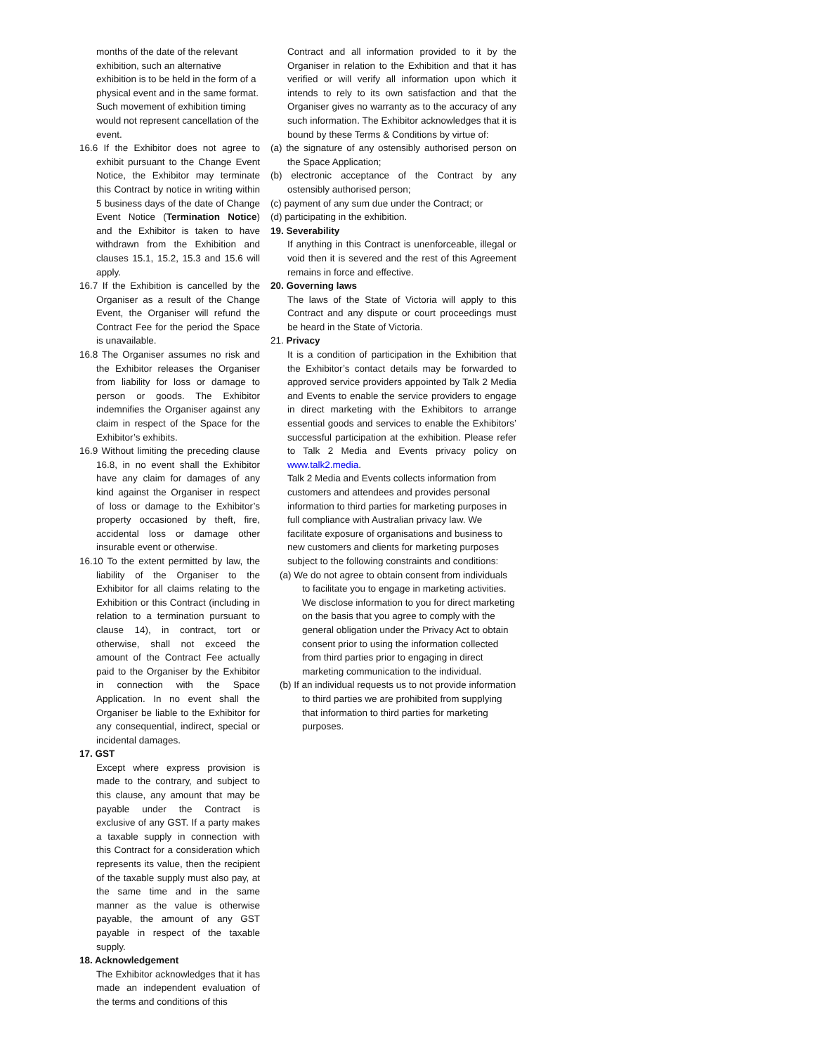months of the date of the relevant exhibition, such an alternative exhibition is to be held in the form of a physical event and in the same format. Such movement of exhibition timing would not represent cancellation of the event.
16.6 If the Exhibitor does not agree to exhibit pursuant to the Change Event Notice, the Exhibitor may terminate this Contract by notice in writing within 5 business days of the date of Change Event Notice (Termination Notice) and the Exhibitor is taken to have withdrawn from the Exhibition and clauses 15.1, 15.2, 15.3 and 15.6 will apply.
16.7 If the Exhibition is cancelled by the Organiser as a result of the Change Event, the Organiser will refund the Contract Fee for the period the Space is unavailable.
16.8 The Organiser assumes no risk and the Exhibitor releases the Organiser from liability for loss or damage to person or goods. The Exhibitor indemnifies the Organiser against any claim in respect of the Space for the Exhibitor’s exhibits.
16.9 Without limiting the preceding clause 16.8, in no event shall the Exhibitor have any claim for damages of any kind against the Organiser in respect of loss or damage to the Exhibitor’s property occasioned by theft, fire, accidental loss or damage other insurable event or otherwise.
16.10 To the extent permitted by law, the liability of the Organiser to the Exhibitor for all claims relating to the Exhibition or this Contract (including in relation to a termination pursuant to clause 14), in contract, tort or otherwise, shall not exceed the amount of the Contract Fee actually paid to the Organiser by the Exhibitor in connection with the Space Application. In no event shall the Organiser be liable to the Exhibitor for any consequential, indirect, special or incidental damages.
17. GST
Except where express provision is made to the contrary, and subject to this clause, any amount that may be payable under the Contract is exclusive of any GST. If a party makes a taxable supply in connection with this Contract for a consideration which represents its value, then the recipient of the taxable supply must also pay, at the same time and in the same manner as the value is otherwise payable, the amount of any GST payable in respect of the taxable supply.
18. Acknowledgement
The Exhibitor acknowledges that it has made an independent evaluation of the terms and conditions of this
Contract and all information provided to it by the Organiser in relation to the Exhibition and that it has verified or will verify all information upon which it intends to rely to its own satisfaction and that the Organiser gives no warranty as to the accuracy of any such information. The Exhibitor acknowledges that it is bound by these Terms & Conditions by virtue of:
(a) the signature of any ostensibly authorised person on the Space Application;
(b) electronic acceptance of the Contract by any ostensibly authorised person;
(c) payment of any sum due under the Contract; or
(d) participating in the exhibition.
19. Severability
If anything in this Contract is unenforceable, illegal or void then it is severed and the rest of this Agreement remains in force and effective.
20. Governing laws
The laws of the State of Victoria will apply to this Contract and any dispute or court proceedings must be heard in the State of Victoria.
21. Privacy
It is a condition of participation in the Exhibition that the Exhibitor’s contact details may be forwarded to approved service providers appointed by Talk 2 Media and Events to enable the service providers to engage in direct marketing with the Exhibitors to arrange essential goods and services to enable the Exhibitors’ successful participation at the exhibition. Please refer to Talk 2 Media and Events privacy policy on www.talk2.media.
Talk 2 Media and Events collects information from customers and attendees and provides personal information to third parties for marketing purposes in full compliance with Australian privacy law. We facilitate exposure of organisations and business to new customers and clients for marketing purposes subject to the following constraints and conditions:
(a) We do not agree to obtain consent from individuals to facilitate you to engage in marketing activities. We disclose information to you for direct marketing on the basis that you agree to comply with the general obligation under the Privacy Act to obtain consent prior to using the information collected from third parties prior to engaging in direct marketing communication to the individual.
(b) If an individual requests us to not provide information to third parties we are prohibited from supplying that information to third parties for marketing purposes.